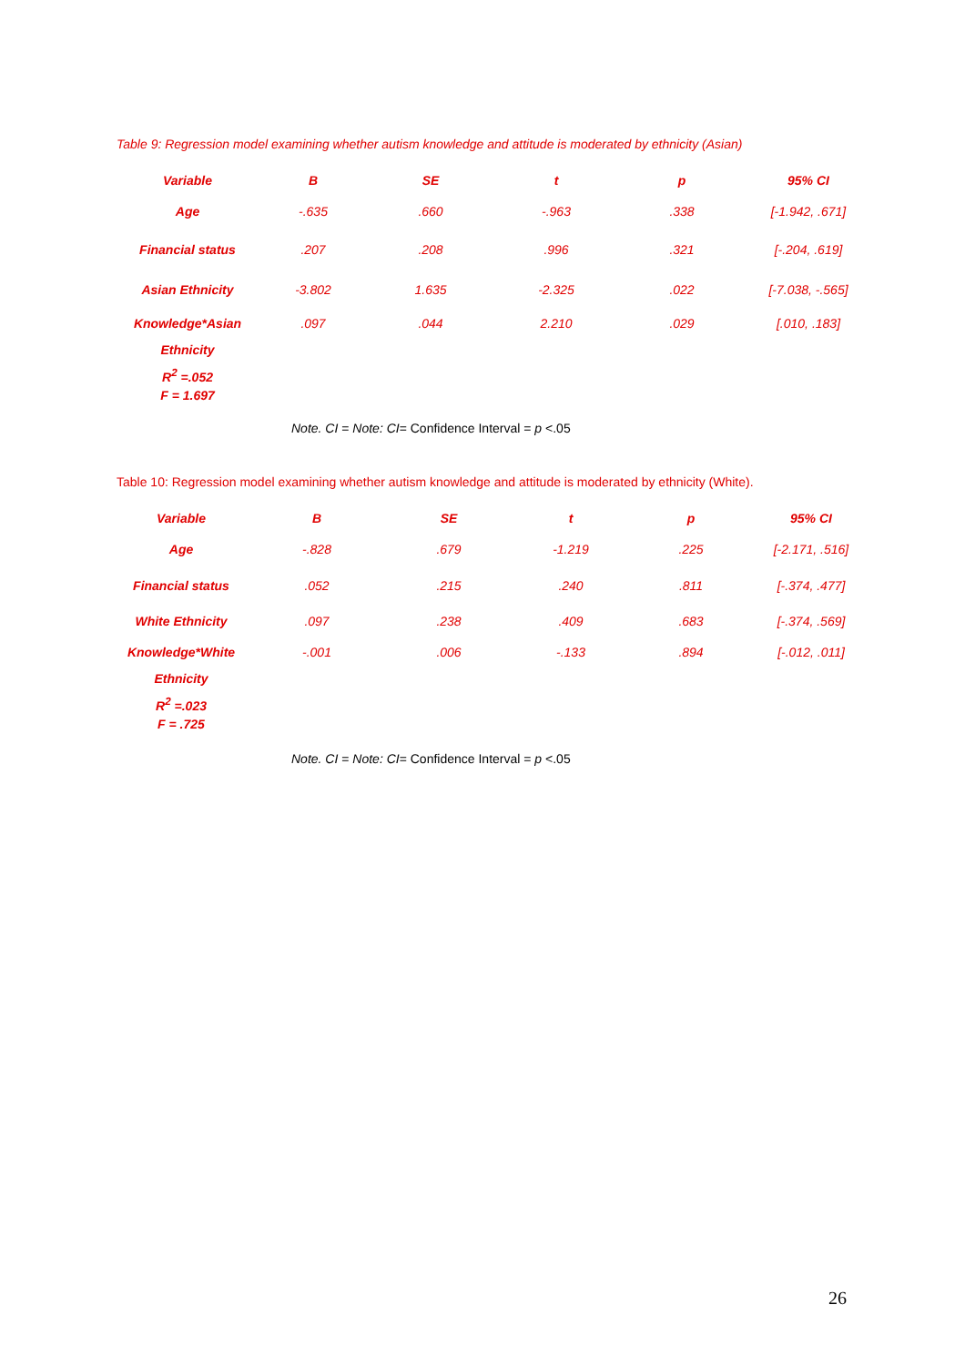Table 9: Regression model examining whether autism knowledge and attitude is moderated by ethnicity (Asian)
| Variable | B | SE | t | p | 95% CI |
| --- | --- | --- | --- | --- | --- |
| Age | -.635 | .660 | -.963 | .338 | [-1.942, .671] |
| Financial status | .207 | .208 | .996 | .321 | [-.204, .619] |
| Asian Ethnicity | -3.802 | 1.635 | -2.325 | .022 | [-7.038, -.565] |
| Knowledge*Asian Ethnicity | .097 | .044 | 2.210 | .029 | [.010, .183] |
| R<sup>2</sup> =.052 F = 1.697 | | | | | |
Note. CI = Note: CI= Confidence Interval = p <.05
Table 10: Regression model examining whether autism knowledge and attitude is moderated by ethnicity (White).
| Variable | B | SE | t | p | 95% CI |
| --- | --- | --- | --- | --- | --- |
| Age | -.828 | .679 | -1.219 | .225 | [-2.171, .516] |
| Financial status | .052 | .215 | .240 | .811 | [-.374, .477] |
| White Ethnicity | .097 | .238 | .409 | .683 | [-.374, .569] |
| Knowledge*White Ethnicity | -.001 | .006 | -.133 | .894 | [-.012, .011] |
| R<sup>2</sup> =.023 F = .725 | | | | | |
Note. CI = Note: CI= Confidence Interval = p <.05
26